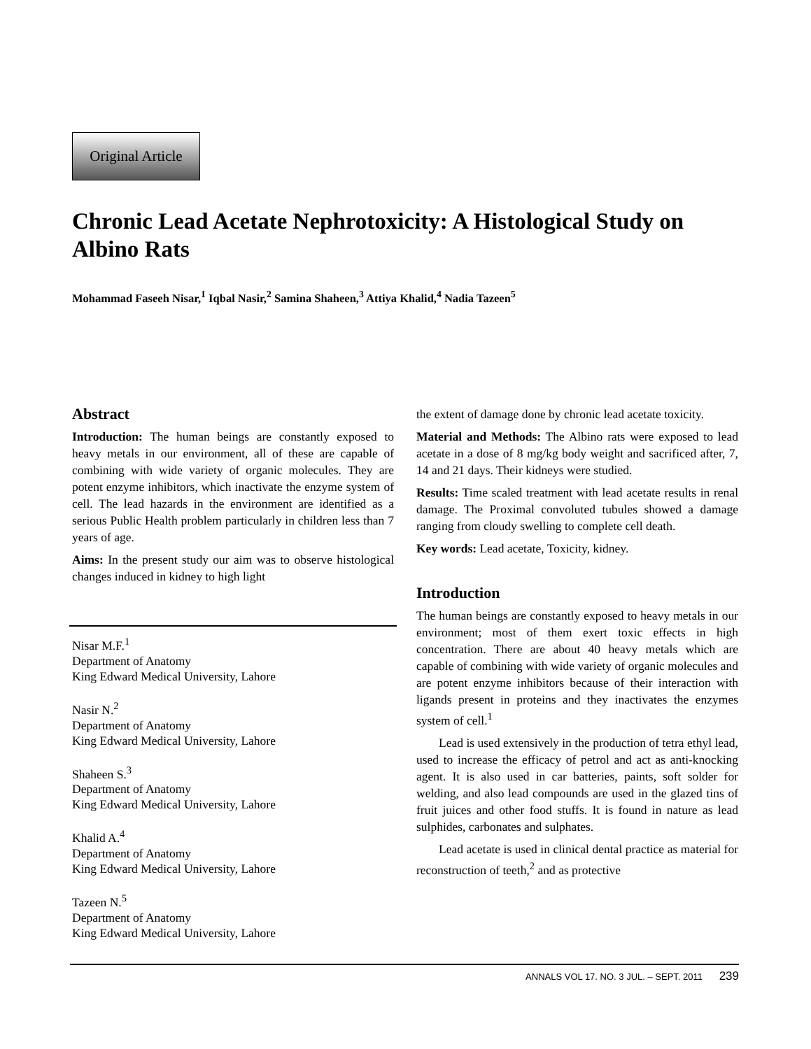Original Article
Chronic Lead Acetate Nephrotoxicity: A Histological Study on Albino Rats
Mohammad Faseeh Nisar,<sup>1</sup> Iqbal Nasir,<sup>2</sup> Samina Shaheen,<sup>3</sup> Attiya Khalid,<sup>4</sup> Nadia Tazeen<sup>5</sup>
Abstract
Introduction: The human beings are constantly exposed to heavy metals in our environment, all of these are capable of combining with wide variety of organic molecules. They are potent enzyme inhibitors, which inactivate the enzyme system of cell. The lead hazards in the environment are identified as a serious Public Health problem particularly in children less than 7 years of age.
Aims: In the present study our aim was to observe histological changes induced in kidney to high light
Nisar M.F.<sup>1</sup>
Department of Anatomy
King Edward Medical University, Lahore
Nasir N.<sup>2</sup>
Department of Anatomy
King Edward Medical University, Lahore
Shaheen S.<sup>3</sup>
Department of Anatomy
King Edward Medical University, Lahore
Khalid A.<sup>4</sup>
Department of Anatomy
King Edward Medical University, Lahore
Tazeen N.<sup>5</sup>
Department of Anatomy
King Edward Medical University, Lahore
the extent of damage done by chronic lead acetate toxicity.
Material and Methods: The Albino rats were exposed to lead acetate in a dose of 8 mg/kg body weight and sacrificed after, 7, 14 and 21 days. Their kidneys were studied.
Results: Time scaled treatment with lead acetate results in renal damage. The Proximal convoluted tubules showed a damage ranging from cloudy swelling to complete cell death.
Key words: Lead acetate, Toxicity, kidney.
Introduction
The human beings are constantly exposed to heavy metals in our environment; most of them exert toxic effects in high concentration. There are about 40 heavy metals which are capable of combining with wide variety of organic molecules and are potent enzyme inhibitors because of their interaction with ligands present in proteins and they inactivates the enzymes system of cell.<sup>1</sup>
Lead is used extensively in the production of tetra ethyl lead, used to increase the efficacy of petrol and act as anti-knocking agent. It is also used in car batteries, paints, soft solder for welding, and also lead compounds are used in the glazed tins of fruit juices and other food stuffs. It is found in nature as lead sulphides, carbonates and sulphates.
Lead acetate is used in clinical dental practice as material for reconstruction of teeth,<sup>2</sup> and as protective
ANNALS VOL 17. NO. 3 JUL. – SEPT. 2011 239